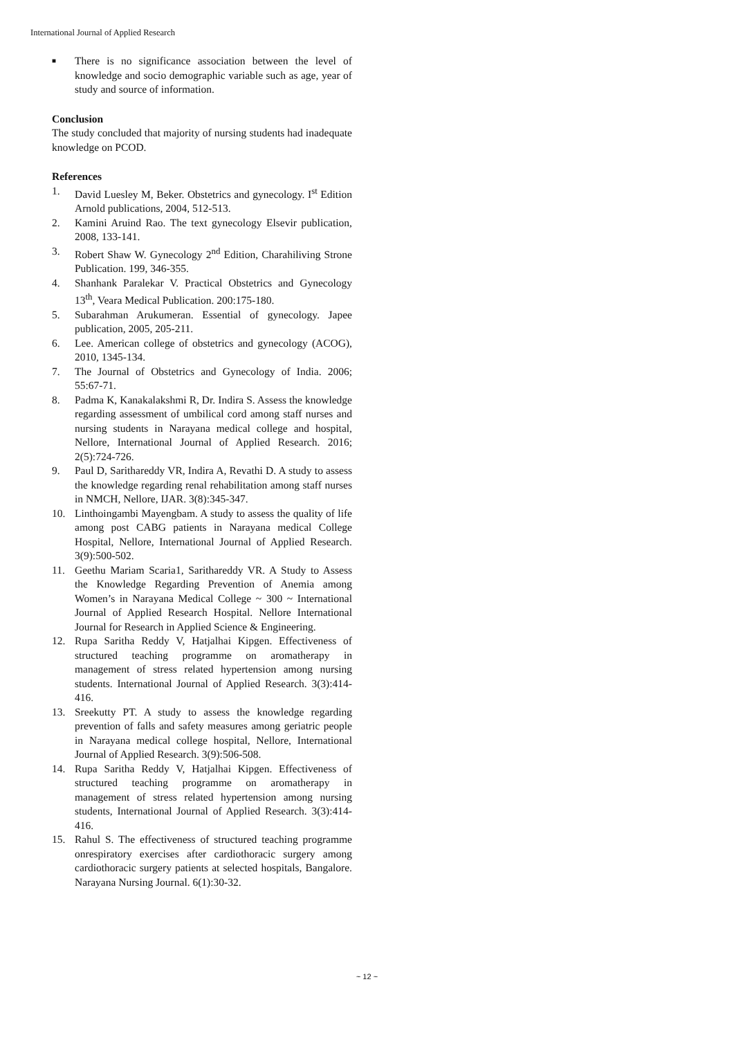International Journal of Applied Research
■
There is no significance association between the level of knowledge and socio demographic variable such as age, year of study and source of information.
Conclusion
The study concluded that majority of nursing students had inadequate knowledge on PCOD.
References
1. David Luesley M, Beker. Obstetrics and gynecology. I<sup>st</sup> Edition Arnold publications, 2004, 512-513.
2. Kamini Aruind Rao. The text gynecology Elsevir publication, 2008, 133-141.
3. Robert Shaw W. Gynecology 2<sup>nd</sup> Edition, Charahiliving Strone Publication. 199, 346-355.
4. Shanhank Paralekar V. Practical Obstetrics and Gynecology 13<sup>th</sup>, Veara Medical Publication. 200:175-180.
5. Subarahman Arukumeran. Essential of gynecology. Japee publication, 2005, 205-211.
6. Lee. American college of obstetrics and gynecology (ACOG), 2010, 1345-134.
7. The Journal of Obstetrics and Gynecology of India. 2006; 55:67-71.
8. Padma K, Kanakalakshmi R, Dr. Indira S. Assess the knowledge regarding assessment of umbilical cord among staff nurses and nursing students in Narayana medical college and hospital, Nellore, International Journal of Applied Research. 2016; 2(5):724-726.
9. Paul D, Sarithareddy VR, Indira A, Revathi D. A study to assess the knowledge regarding renal rehabilitation among staff nurses in NMCH, Nellore, IJAR. 3(8):345-347.
10. Linthoingambi Mayengbam. A study to assess the quality of life among post CABG patients in Narayana medical College Hospital, Nellore, International Journal of Applied Research. 3(9):500-502.
11. Geethu Mariam Scaria1, Sarithareddy VR. A Study to Assess the Knowledge Regarding Prevention of Anemia among Women’s in Narayana Medical College ~ 300 ~ International Journal of Applied Research Hospital. Nellore International Journal for Research in Applied Science & Engineering.
12. Rupa Saritha Reddy V, Hatjalhai Kipgen. Effectiveness of structured teaching programme on aromatherapy in management of stress related hypertension among nursing students. International Journal of Applied Research. 3(3):414-416.
13. Sreekutty PT. A study to assess the knowledge regarding prevention of falls and safety measures among geriatric people in Narayana medical college hospital, Nellore, International Journal of Applied Research. 3(9):506-508.
14. Rupa Saritha Reddy V, Hatjalhai Kipgen. Effectiveness of structured teaching programme on aromatherapy in management of stress related hypertension among nursing students, International Journal of Applied Research. 3(3):414-416.
15. Rahul S. The effectiveness of structured teaching programme onrespiratory exercises after cardiothoracic surgery among cardiothoracic surgery patients at selected hospitals, Bangalore. Narayana Nursing Journal. 6(1):30-32.
~ 12 ~